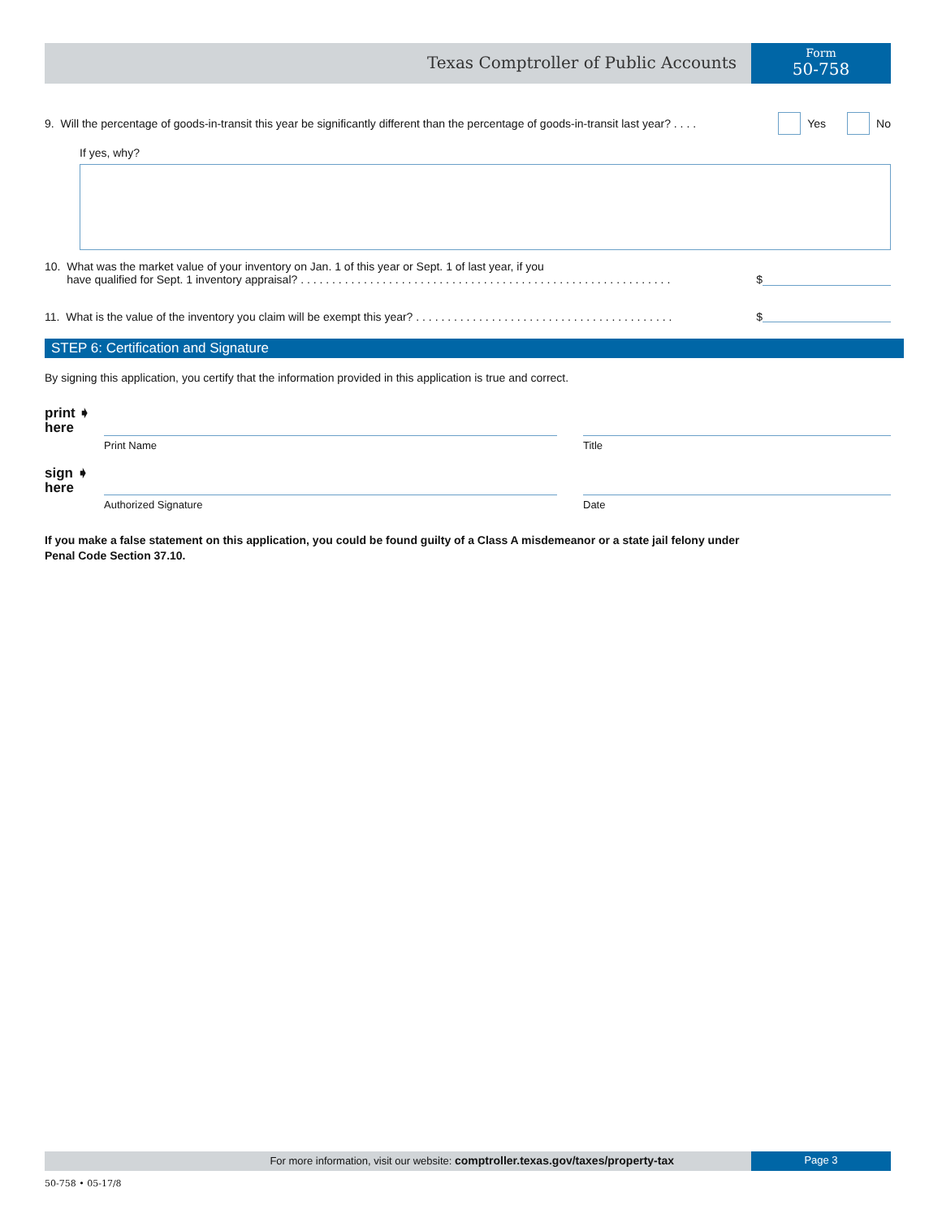Texas Comptroller of Public Accounts
Form
50-758
9. Will the percentage of goods-in-transit this year be significantly different than the percentage of goods-in-transit last year? . . . .
Yes No
If yes, why?
10. What was the market value of your inventory on Jan. 1 of this year or Sept. 1 of last year, if you
have qualified for Sept. 1 inventory appraisal? . . . . . . . . . . . . . . . . . . . . . . . . . . . . . . . . . . . . . . . . . . . . . . . . . . . . . . . . . . .
$
11. What is the value of the inventory you claim will be exempt this year? . . . . . . . . . . . . . . . . . . . . . . . . . . . . . . . . . . . . . . . . .
$
STEP 6: Certification and Signature
By signing this application, you certify that the information provided in this application is true and correct.
print ➧
here
Print Name Title
sign ➧
here
Authorized Signature Date
If you make a false statement on this application, you could be found guilty of a Class A misdemeanor or a state jail felony under
Penal Code Section 37.10.
For more information, visit our website: comptroller.texas.gov/taxes/property-tax
Page 3
50-758 • 05-17/8